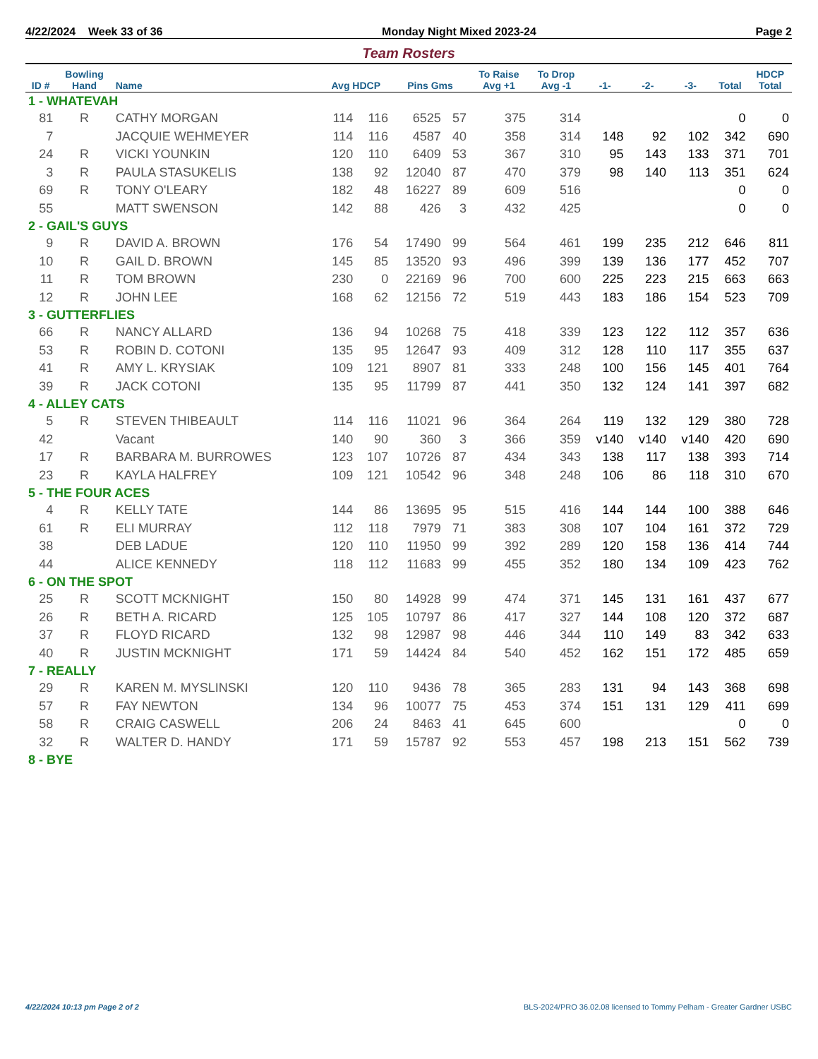4/22/2024 Week 33 of 36 Monday Night Mixed 2023-24 Page 2
Team Rosters
| ID # | Bowling Hand | Name | Avg HDCP | | Pins Gms | | To Raise Avg +1 | To Drop Avg -1 | -1- | -2- | -3- | Total | HDCP Total |
| --- | --- | --- | --- | --- | --- | --- | --- | --- | --- | --- | --- | --- | --- |
| 1 - WHATEVAH | | | | | | | | | | | | | |
| 81 | R | CATHY MORGAN | 114 | 116 | 6525 | 57 | 375 | 314 | | | | 0 | 0 |
| 7 | | JACQUIE WEHMEYER | 114 | 116 | 4587 | 40 | 358 | 314 | 148 | 92 | 102 | 342 | 690 |
| 24 | R | VICKI YOUNKIN | 120 | 110 | 6409 | 53 | 367 | 310 | 95 | 143 | 133 | 371 | 701 |
| 3 | R | PAULA STASUKELIS | 138 | 92 | 12040 | 87 | 470 | 379 | 98 | 140 | 113 | 351 | 624 |
| 69 | R | TONY O'LEARY | 182 | 48 | 16227 | 89 | 609 | 516 | | | | 0 | 0 |
| 55 | | MATT SWENSON | 142 | 88 | 426 | 3 | 432 | 425 | | | | 0 | 0 |
| 2 - GAIL'S GUYS | | | | | | | | | | | | | |
| 9 | R | DAVID A. BROWN | 176 | 54 | 17490 | 99 | 564 | 461 | 199 | 235 | 212 | 646 | 811 |
| 10 | R | GAIL D. BROWN | 145 | 85 | 13520 | 93 | 496 | 399 | 139 | 136 | 177 | 452 | 707 |
| 11 | R | TOM BROWN | 230 | 0 | 22169 | 96 | 700 | 600 | 225 | 223 | 215 | 663 | 663 |
| 12 | R | JOHN LEE | 168 | 62 | 12156 | 72 | 519 | 443 | 183 | 186 | 154 | 523 | 709 |
| 3 - GUTTERFLIES | | | | | | | | | | | | | |
| 66 | R | NANCY ALLARD | 136 | 94 | 10268 | 75 | 418 | 339 | 123 | 122 | 112 | 357 | 636 |
| 53 | R | ROBIN D. COTONI | 135 | 95 | 12647 | 93 | 409 | 312 | 128 | 110 | 117 | 355 | 637 |
| 41 | R | AMY L. KRYSIAK | 109 | 121 | 8907 | 81 | 333 | 248 | 100 | 156 | 145 | 401 | 764 |
| 39 | R | JACK COTONI | 135 | 95 | 11799 | 87 | 441 | 350 | 132 | 124 | 141 | 397 | 682 |
| 4 - ALLEY CATS | | | | | | | | | | | | | |
| 5 | R | STEVEN THIBEAULT | 114 | 116 | 11021 | 96 | 364 | 264 | 119 | 132 | 129 | 380 | 728 |
| 42 | | Vacant | 140 | 90 | 360 | 3 | 366 | 359 | v140 | v140 | v140 | 420 | 690 |
| 17 | R | BARBARA M. BURROWES | 123 | 107 | 10726 | 87 | 434 | 343 | 138 | 117 | 138 | 393 | 714 |
| 23 | R | KAYLA HALFREY | 109 | 121 | 10542 | 96 | 348 | 248 | 106 | 86 | 118 | 310 | 670 |
| 5 - THE FOUR ACES | | | | | | | | | | | | | |
| 4 | R | KELLY TATE | 144 | 86 | 13695 | 95 | 515 | 416 | 144 | 144 | 100 | 388 | 646 |
| 61 | R | ELI MURRAY | 112 | 118 | 7979 | 71 | 383 | 308 | 107 | 104 | 161 | 372 | 729 |
| 38 | | DEB LADUE | 120 | 110 | 11950 | 99 | 392 | 289 | 120 | 158 | 136 | 414 | 744 |
| 44 | | ALICE KENNEDY | 118 | 112 | 11683 | 99 | 455 | 352 | 180 | 134 | 109 | 423 | 762 |
| 6 - ON THE SPOT | | | | | | | | | | | | | |
| 25 | R | SCOTT MCKNIGHT | 150 | 80 | 14928 | 99 | 474 | 371 | 145 | 131 | 161 | 437 | 677 |
| 26 | R | BETH A. RICARD | 125 | 105 | 10797 | 86 | 417 | 327 | 144 | 108 | 120 | 372 | 687 |
| 37 | R | FLOYD RICARD | 132 | 98 | 12987 | 98 | 446 | 344 | 110 | 149 | 83 | 342 | 633 |
| 40 | R | JUSTIN MCKNIGHT | 171 | 59 | 14424 | 84 | 540 | 452 | 162 | 151 | 172 | 485 | 659 |
| 7 - REALLY | | | | | | | | | | | | | |
| 29 | R | KAREN M. MYSLINSKI | 120 | 110 | 9436 | 78 | 365 | 283 | 131 | 94 | 143 | 368 | 698 |
| 57 | R | FAY NEWTON | 134 | 96 | 10077 | 75 | 453 | 374 | 151 | 131 | 129 | 411 | 699 |
| 58 | R | CRAIG CASWELL | 206 | 24 | 8463 | 41 | 645 | 600 | | | | 0 | 0 |
| 32 | R | WALTER D. HANDY | 171 | 59 | 15787 | 92 | 553 | 457 | 198 | 213 | 151 | 562 | 739 |
| 8 - BYE | | | | | | | | | | | | | |
4/22/2024 10:13 pm Page 2 of 2 BLS-2024/PRO 36.02.08 licensed to Tommy Pelham - Greater Gardner USBC